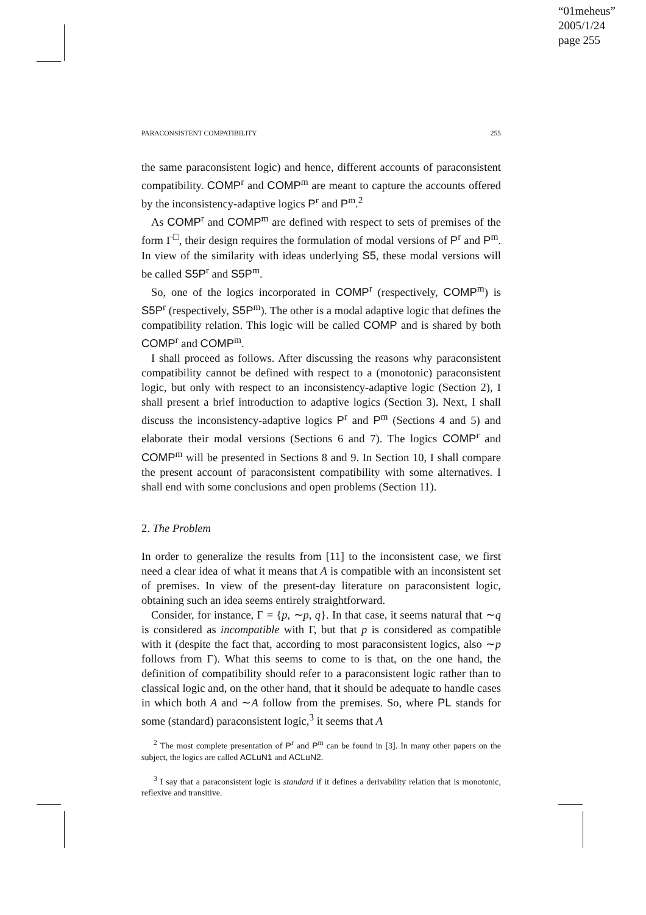“01meheus”
2005/1/24
page 255
PARACONSISTENT COMPATIBILITY 255
the same paraconsistent logic) and hence, different accounts of paraconsistent compatibility. COMP<sup>r</sup> and COMP<sup>m</sup> are meant to capture the accounts offered by the inconsistency-adaptive logics P<sup>r</sup> and P<sup>m</sup>.<sup>2</sup>
As COMP<sup>r</sup> and COMP<sup>m</sup> are defined with respect to sets of premises of the form Γ<sup>□</sup>, their design requires the formulation of modal versions of P<sup>r</sup> and P<sup>m</sup>. In view of the similarity with ideas underlying S5, these modal versions will be called S5P<sup>r</sup> and S5P<sup>m</sup>.
So, one of the logics incorporated in COMP<sup>r</sup> (respectively, COMP<sup>m</sup>) is S5P<sup>r</sup> (respectively, S5P<sup>m</sup>). The other is a modal adaptive logic that defines the compatibility relation. This logic will be called COMP and is shared by both COMP<sup>r</sup> and COMP<sup>m</sup>.
I shall proceed as follows. After discussing the reasons why paraconsistent compatibility cannot be defined with respect to a (monotonic) paraconsistent logic, but only with respect to an inconsistency-adaptive logic (Section 2), I shall present a brief introduction to adaptive logics (Section 3). Next, I shall discuss the inconsistency-adaptive logics P<sup>r</sup> and P<sup>m</sup> (Sections 4 and 5) and elaborate their modal versions (Sections 6 and 7). The logics COMP<sup>r</sup> and COMP<sup>m</sup> will be presented in Sections 8 and 9. In Section 10, I shall compare the present account of paraconsistent compatibility with some alternatives. I shall end with some conclusions and open problems (Section 11).
2. The Problem
In order to generalize the results from [11] to the inconsistent case, we first need a clear idea of what it means that A is compatible with an inconsistent set of premises. In view of the present-day literature on paraconsistent logic, obtaining such an idea seems entirely straightforward.
Consider, for instance, Γ = {p, ∼p, q}. In that case, it seems natural that ∼q is considered as incompatible with Γ, but that p is considered as compatible with it (despite the fact that, according to most paraconsistent logics, also ∼p follows from Γ). What this seems to come to is that, on the one hand, the definition of compatibility should refer to a paraconsistent logic rather than to classical logic and, on the other hand, that it should be adequate to handle cases in which both A and ∼A follow from the premises. So, where PL stands for some (standard) paraconsistent logic,<sup>3</sup> it seems that A
<sup>2</sup> The most complete presentation of P<sup>r</sup> and P<sup>m</sup> can be found in [3]. In many other papers on the subject, the logics are called ACLuN1 and ACLuN2.
<sup>3</sup> I say that a paraconsistent logic is standard if it defines a derivability relation that is monotonic, reflexive and transitive.